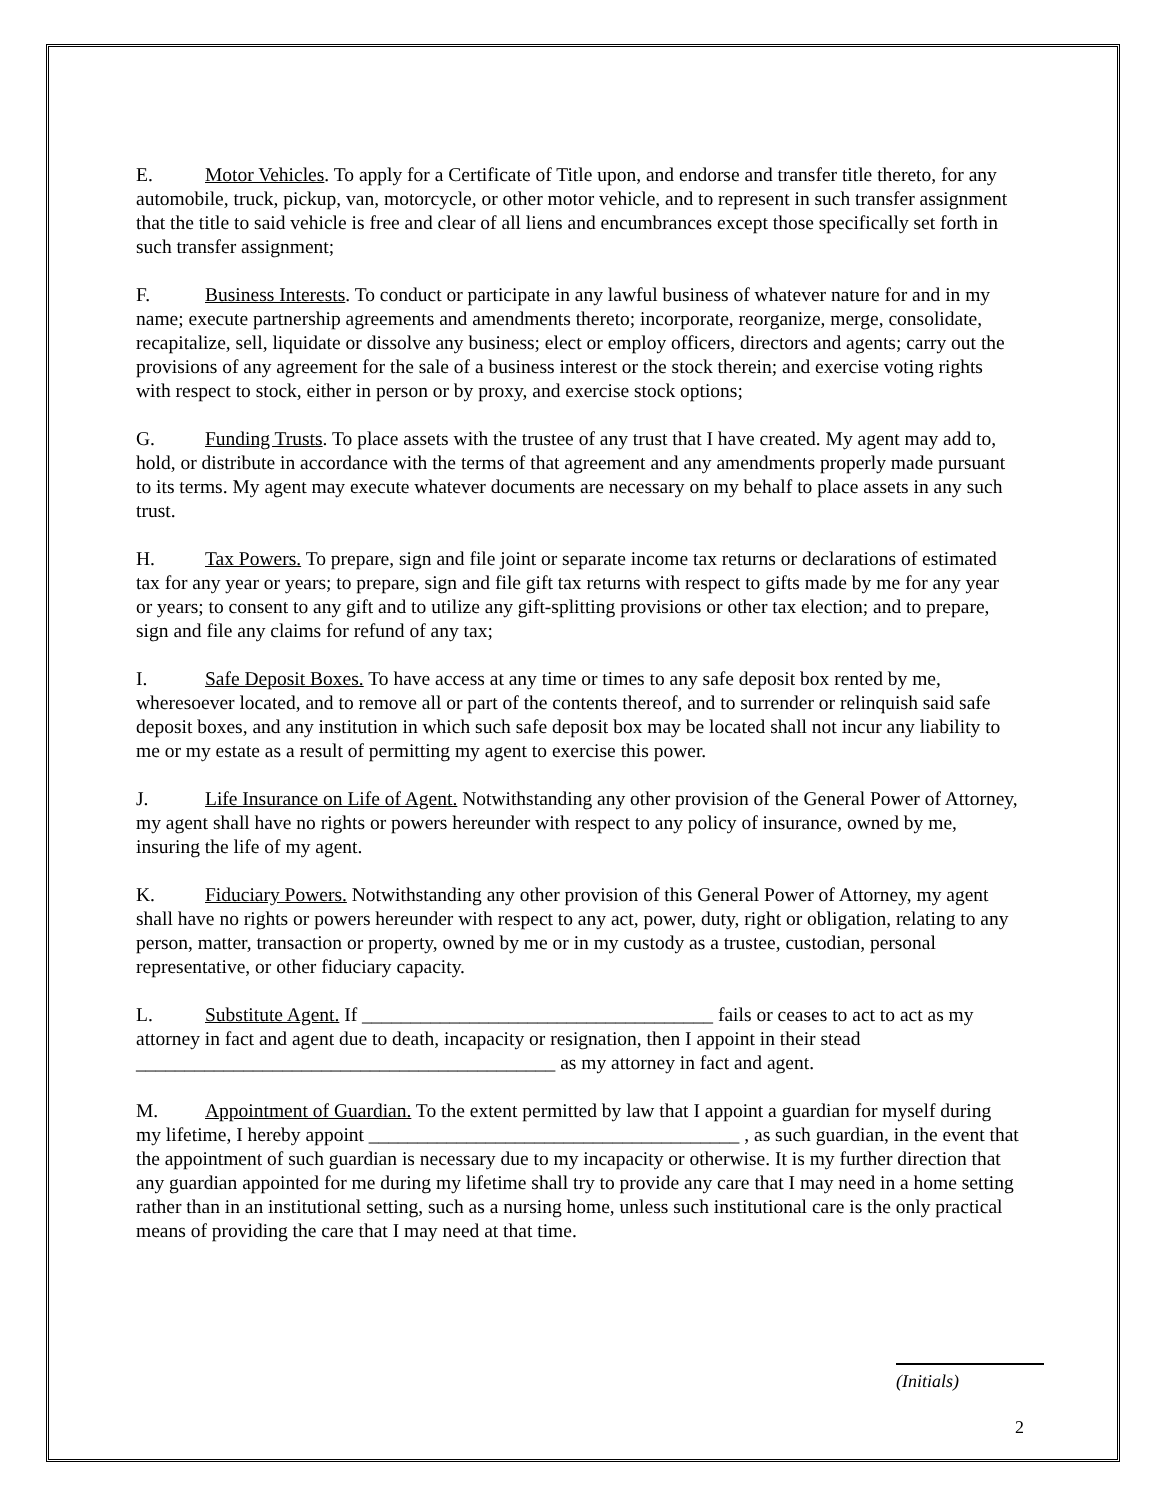E. Motor Vehicles. To apply for a Certificate of Title upon, and endorse and transfer title thereto, for any automobile, truck, pickup, van, motorcycle, or other motor vehicle, and to represent in such transfer assignment that the title to said vehicle is free and clear of all liens and encumbrances except those specifically set forth in such transfer assignment;
F. Business Interests. To conduct or participate in any lawful business of whatever nature for and in my name; execute partnership agreements and amendments thereto; incorporate, reorganize, merge, consolidate, recapitalize, sell, liquidate or dissolve any business; elect or employ officers, directors and agents; carry out the provisions of any agreement for the sale of a business interest or the stock therein; and exercise voting rights with respect to stock, either in person or by proxy, and exercise stock options;
G. Funding Trusts. To place assets with the trustee of any trust that I have created. My agent may add to, hold, or distribute in accordance with the terms of that agreement and any amendments properly made pursuant to its terms. My agent may execute whatever documents are necessary on my behalf to place assets in any such trust.
H. Tax Powers. To prepare, sign and file joint or separate income tax returns or declarations of estimated tax for any year or years; to prepare, sign and file gift tax returns with respect to gifts made by me for any year or years; to consent to any gift and to utilize any gift-splitting provisions or other tax election; and to prepare, sign and file any claims for refund of any tax;
I. Safe Deposit Boxes. To have access at any time or times to any safe deposit box rented by me, wheresoever located, and to remove all or part of the contents thereof, and to surrender or relinquish said safe deposit boxes, and any institution in which such safe deposit box may be located shall not incur any liability to me or my estate as a result of permitting my agent to exercise this power.
J. Life Insurance on Life of Agent. Notwithstanding any other provision of the General Power of Attorney, my agent shall have no rights or powers hereunder with respect to any policy of insurance, owned by me, insuring the life of my agent.
K. Fiduciary Powers. Notwithstanding any other provision of this General Power of Attorney, my agent shall have no rights or powers hereunder with respect to any act, power, duty, right or obligation, relating to any person, matter, transaction or property, owned by me or in my custody as a trustee, custodian, personal representative, or other fiduciary capacity.
L. Substitute Agent. If ____________________________________ fails or ceases to act to act as my attorney in fact and agent due to death, incapacity or resignation, then I appoint in their stead ___________________________________________ as my attorney in fact and agent.
M. Appointment of Guardian. To the extent permitted by law that I appoint a guardian for myself during my lifetime, I hereby appoint ______________________________________ , as such guardian, in the event that the appointment of such guardian is necessary due to my incapacity or otherwise. It is my further direction that any guardian appointed for me during my lifetime shall try to provide any care that I may need in a home setting rather than in an institutional setting, such as a nursing home, unless such institutional care is the only practical means of providing the care that I may need at that time.
(Initials)
2